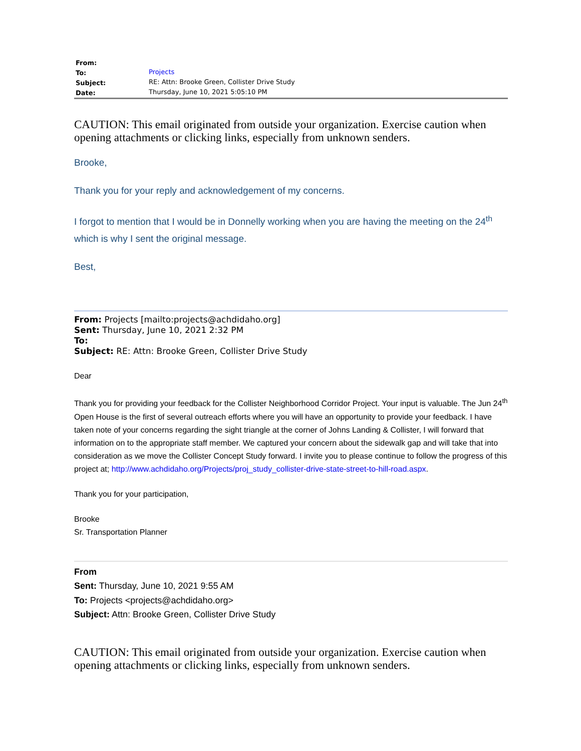| From: | |
| To: | Projects |
| Subject: | RE: Attn: Brooke Green, Collister Drive Study |
| Date: | Thursday, June 10, 2021 5:05:10 PM |
CAUTION: This email originated from outside your organization. Exercise caution when opening attachments or clicking links, especially from unknown senders.
Brooke,
Thank you for your reply and acknowledgement of my concerns.
I forgot to mention that I would be in Donnelly working when you are having the meeting on the 24<sup>th</sup> which is why I sent the original message.
Best,
From: Projects [mailto:projects@achdidaho.org]
Sent: Thursday, June 10, 2021 2:32 PM
To:
Subject: RE: Attn: Brooke Green, Collister Drive Study
Dear
Thank you for providing your feedback for the Collister Neighborhood Corridor Project. Your input is valuable. The Jun 24<sup>th</sup> Open House is the first of several outreach efforts where you will have an opportunity to provide your feedback. I have taken note of your concerns regarding the sight triangle at the corner of Johns Landing & Collister, I will forward that information on to the appropriate staff member. We captured your concern about the sidewalk gap and will take that into consideration as we move the Collister Concept Study forward. I invite you to please continue to follow the progress of this project at; http://www.achdidaho.org/Projects/proj_study_collister-drive-state-street-to-hill-road.aspx.
Thank you for your participation,
Brooke
Sr. Transportation Planner
From
Sent: Thursday, June 10, 2021 9:55 AM
To: Projects <projects@achdidaho.org>
Subject: Attn: Brooke Green, Collister Drive Study
CAUTION: This email originated from outside your organization. Exercise caution when opening attachments or clicking links, especially from unknown senders.